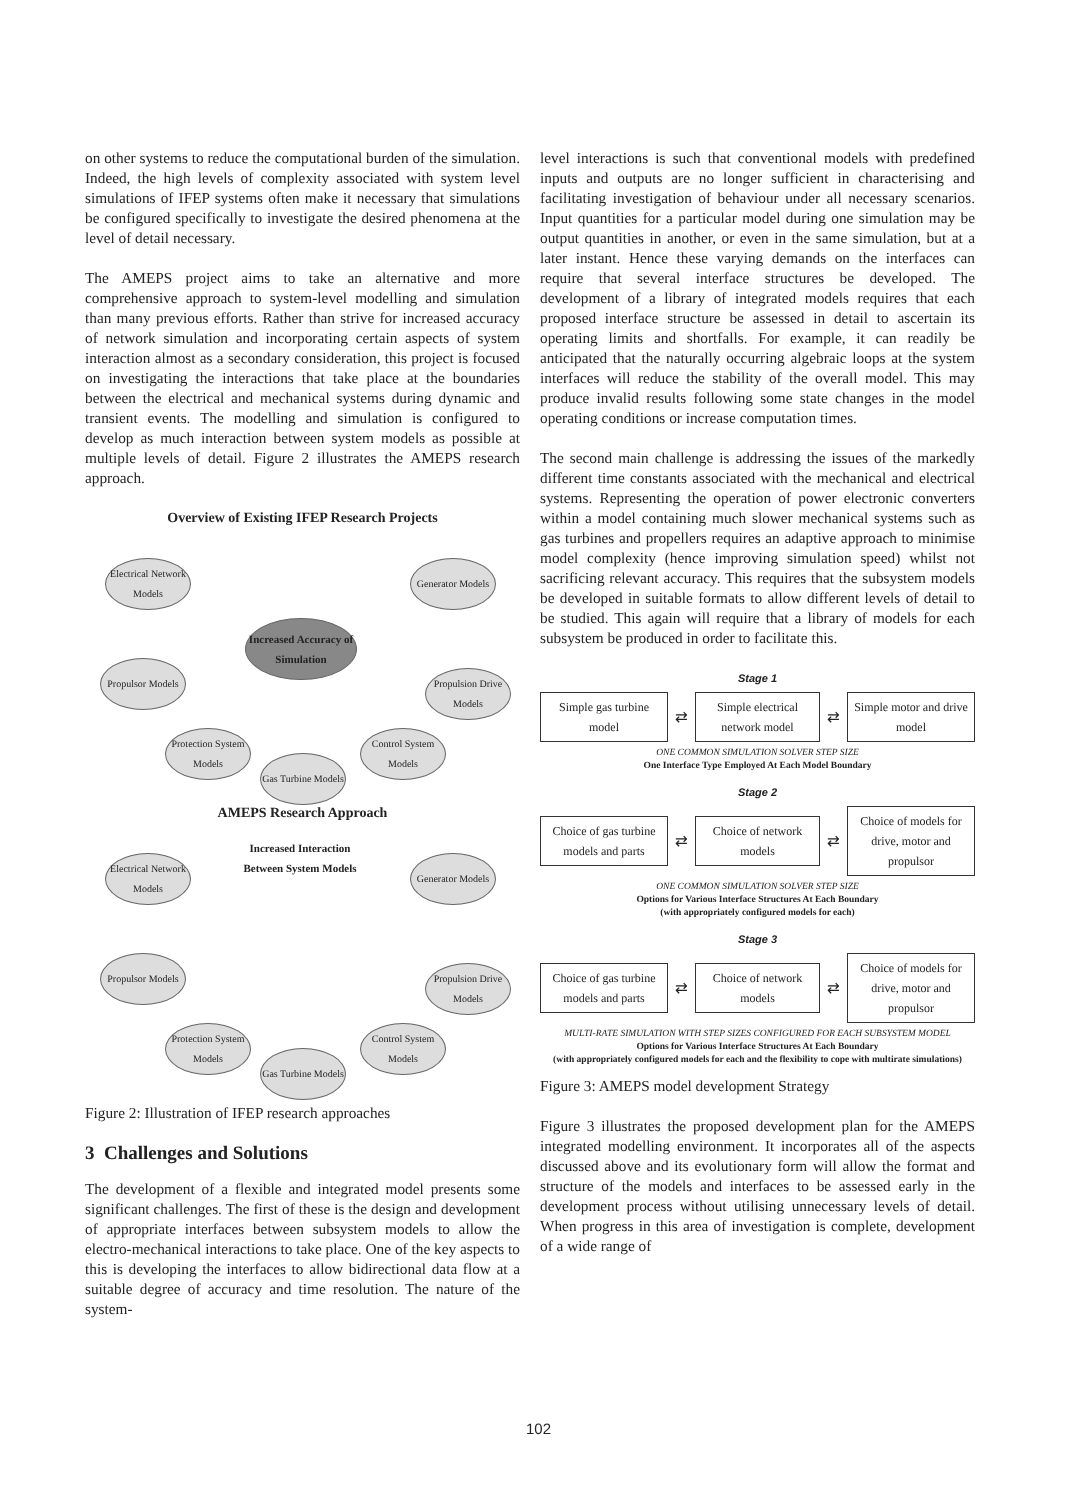on other systems to reduce the computational burden of the simulation. Indeed, the high levels of complexity associated with system level simulations of IFEP systems often make it necessary that simulations be configured specifically to investigate the desired phenomena at the level of detail necessary.
The AMEPS project aims to take an alternative and more comprehensive approach to system-level modelling and simulation than many previous efforts. Rather than strive for increased accuracy of network simulation and incorporating certain aspects of system interaction almost as a secondary consideration, this project is focused on investigating the interactions that take place at the boundaries between the electrical and mechanical systems during dynamic and transient events. The modelling and simulation is configured to develop as much interaction between system models as possible at multiple levels of detail. Figure 2 illustrates the AMEPS research approach.
Overview of Existing IFEP Research Projects
Electrical Network Models
Generator Models
Increased Accuracy of Simulation
Propulsor Models
Propulsion Drive Models
Protection System Models
Control System Models
Gas Turbine Models
AMEPS Research Approach
Electrical Network Models
Increased Interaction Between System Models
Generator Models
Propulsor Models
Propulsion Drive Models
Protection System Models
Control System Models
Gas Turbine Models
Figure 2: Illustration of IFEP research approaches
3 Challenges and Solutions
The development of a flexible and integrated model presents some significant challenges. The first of these is the design and development of appropriate interfaces between subsystem models to allow the electro-mechanical interactions to take place. One of the key aspects to this is developing the interfaces to allow bidirectional data flow at a suitable degree of accuracy and time resolution. The nature of the system-
level interactions is such that conventional models with predefined inputs and outputs are no longer sufficient in characterising and facilitating investigation of behaviour under all necessary scenarios. Input quantities for a particular model during one simulation may be output quantities in another, or even in the same simulation, but at a later instant. Hence these varying demands on the interfaces can require that several interface structures be developed. The development of a library of integrated models requires that each proposed interface structure be assessed in detail to ascertain its operating limits and shortfalls. For example, it can readily be anticipated that the naturally occurring algebraic loops at the system interfaces will reduce the stability of the overall model. This may produce invalid results following some state changes in the model operating conditions or increase computation times.
The second main challenge is addressing the issues of the markedly different time constants associated with the mechanical and electrical systems. Representing the operation of power electronic converters within a model containing much slower mechanical systems such as gas turbines and propellers requires an adaptive approach to minimise model complexity (hence improving simulation speed) whilst not sacrificing relevant accuracy. This requires that the subsystem models be developed in suitable formats to allow different levels of detail to be studied. This again will require that a library of models for each subsystem be produced in order to facilitate this.
Stage 1
Simple gas turbine model
⇄
Simple electrical network model
⇄
Simple motor and drive model
ONE COMMON SIMULATION SOLVER STEP SIZE
One Interface Type Employed At Each Model Boundary
Stage 2
Choice of gas turbine models and parts
⇄
Choice of network models
⇄
Choice of models for drive, motor and propulsor
ONE COMMON SIMULATION SOLVER STEP SIZE
Options for Various Interface Structures At Each Boundary
(with appropriately configured models for each)
Stage 3
Choice of gas turbine models and parts
⇄
Choice of network models
⇄
Choice of models for drive, motor and propulsor
MULTI-RATE SIMULATION WITH STEP SIZES CONFIGURED FOR EACH SUBSYSTEM MODEL
Options for Various Interface Structures At Each Boundary
(with appropriately configured models for each and the flexibility to cope with multirate simulations)
Figure 3: AMEPS model development Strategy
Figure 3 illustrates the proposed development plan for the AMEPS integrated modelling environment. It incorporates all of the aspects discussed above and its evolutionary form will allow the format and structure of the models and interfaces to be assessed early in the development process without utilising unnecessary levels of detail. When progress in this area of investigation is complete, development of a wide range of
102